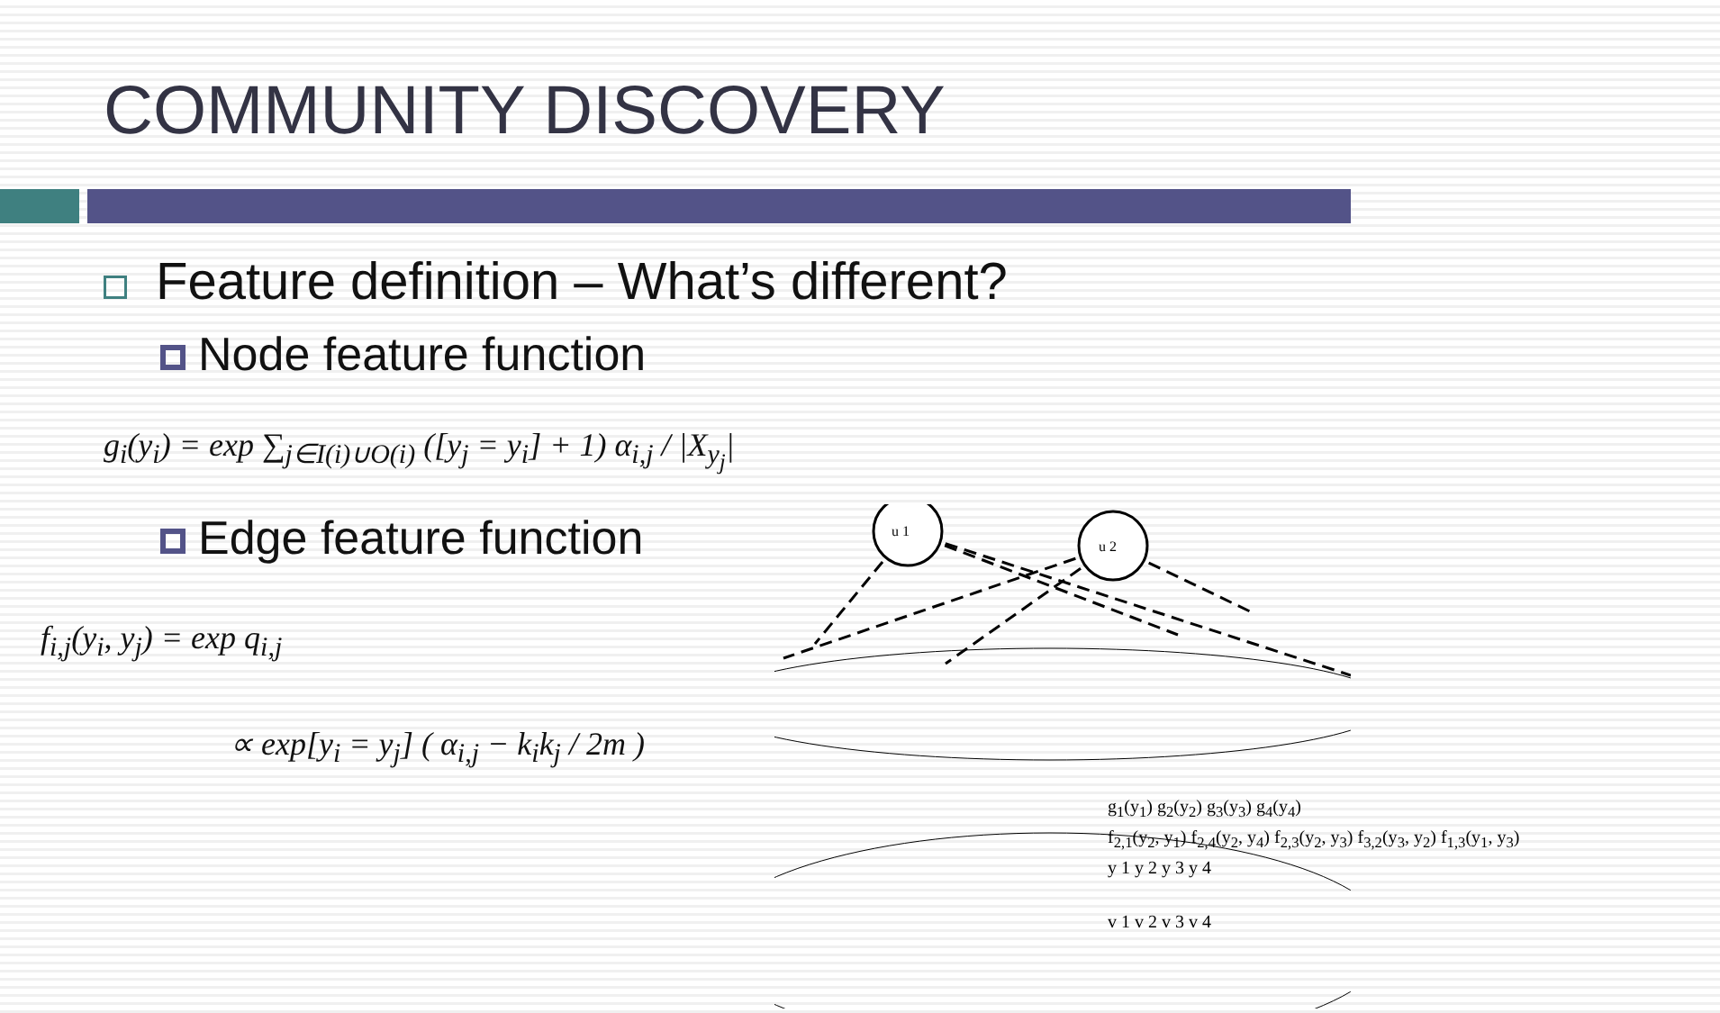COMMUNITY DISCOVERY
Feature definition – What’s different?
Node feature function
g<sub>i</sub>(y<sub>i</sub>) = exp ∑<sub>j∈I(i)∪O(i)</sub> ([y<sub>j</sub> = y<sub>i</sub>] + 1) α<sub>i,j</sub> / |X<sub>y<sub>j</sub></sub>|
Edge feature function
f<sub>i,j</sub>(y<sub>i</sub>, y<sub>j</sub>) = exp q<sub>i,j</sub>
∝ exp[y<sub>i</sub> = y<sub>j</sub>] ( α<sub>i,j</sub> − k<sub>i</sub>k<sub>j</sub> / 2m )
u 1
u 2
g<sub>1</sub>(y<sub>1</sub>) g<sub>2</sub>(y<sub>2</sub>) g<sub>3</sub>(y<sub>3</sub>) g<sub>4</sub>(y<sub>4</sub>)
f<sub>2,1</sub>(y<sub>2</sub>, y<sub>1</sub>) f<sub>2,4</sub>(y<sub>2</sub>, y<sub>4</sub>) f<sub>2,3</sub>(y<sub>2</sub>, y<sub>3</sub>) f<sub>3,2</sub>(y<sub>3</sub>, y<sub>2</sub>) f<sub>1,3</sub>(y<sub>1</sub>, y<sub>3</sub>)
y 1 y 2 y 3 y 4
v 1 v 2 v 3 v 4